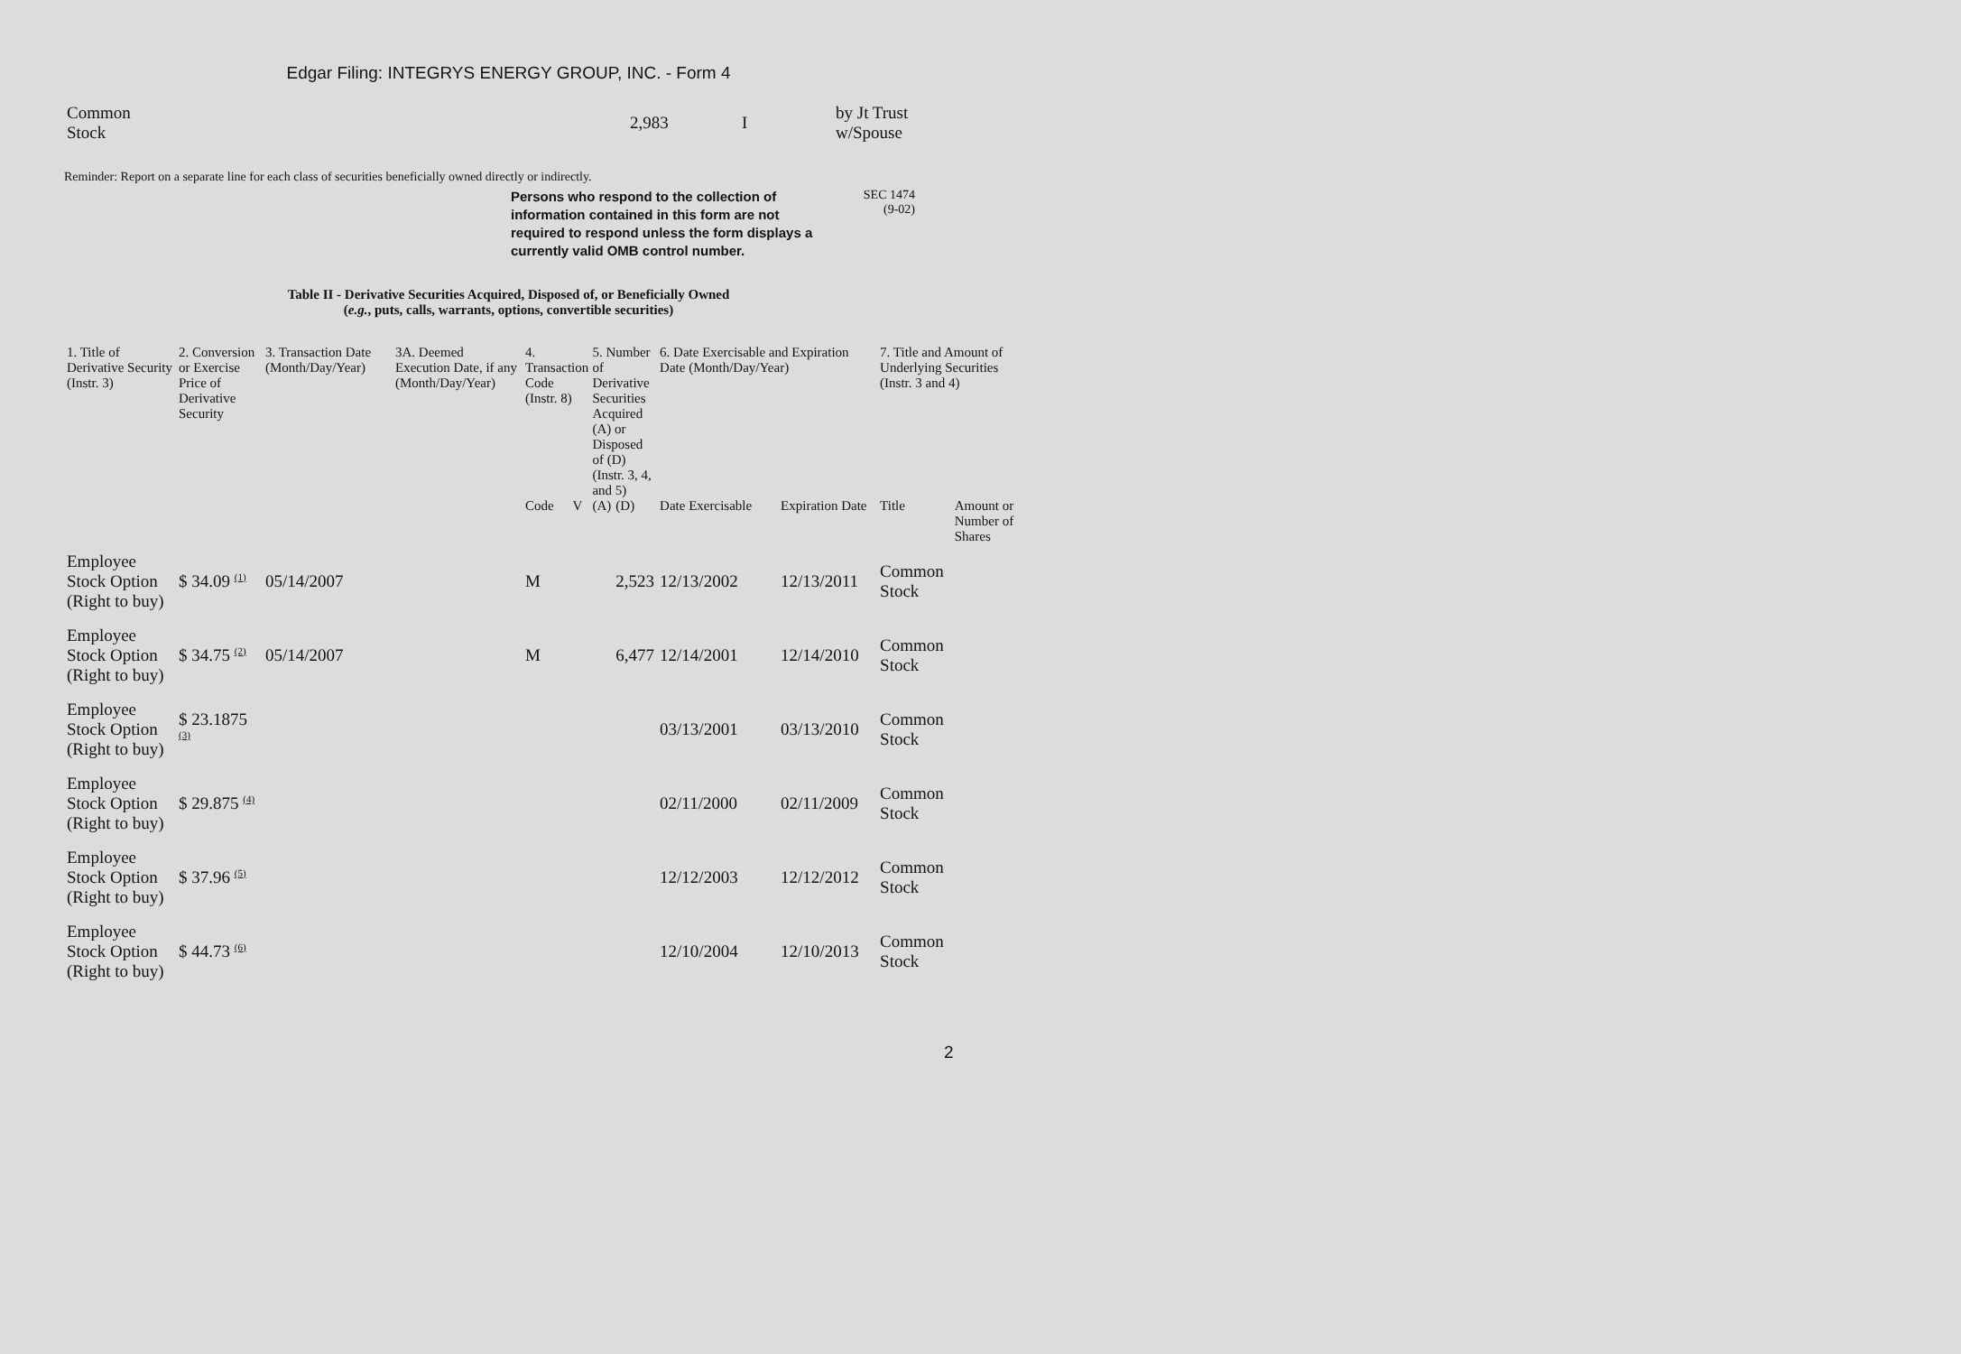Edgar Filing: INTEGRYS ENERGY GROUP, INC. - Form 4
| Common Stock | 2,983 | I | by Jt Trust w/Spouse |
Reminder: Report on a separate line for each class of securities beneficially owned directly or indirectly.
Persons who respond to the collection of information contained in this form are not required to respond unless the form displays a currently valid OMB control number.
SEC 1474
(9-02)
Table II - Derivative Securities Acquired, Disposed of, or Beneficially Owned
(e.g., puts, calls, warrants, options, convertible securities)
| 1. Title of Derivative Security (Instr. 3) | 2. Conversion or Exercise Price of Derivative Security | 3. Transaction Date (Month/Day/Year) | 3A. Deemed Execution Date, if any (Month/Day/Year) | 4. Transaction Code (Instr. 8) | | 5. Number of Derivative Securities Acquired (A) or Disposed of (D) (Instr. 3, 4, and 5) | | 6. Date Exercisable and Expiration Date (Month/Day/Year) | | 7. Title and Amount of Underlying Securities (Instr. 3 and 4) | |
| --- | --- | --- | --- | --- | --- | --- | --- | --- | --- | --- | --- |
| | | | | Code | V | (A) | (D) | Date Exercisable | Expiration Date | Title | Amount or Number of Shares |
| Employee Stock Option (Right to buy) | $ 34.09 <sup>(1)</sup> | 05/14/2007 | | M | | | 2,523 | 12/13/2002 | 12/13/2011 | Common Stock | |
| Employee Stock Option (Right to buy) | $ 34.75 <sup>(2)</sup> | 05/14/2007 | | M | | | 6,477 | 12/14/2001 | 12/14/2010 | Common Stock | |
| Employee Stock Option (Right to buy) | $ 23.1875 <sup>(3)</sup> | | | | | | | 03/13/2001 | 03/13/2010 | Common Stock | |
| Employee Stock Option (Right to buy) | $ 29.875 <sup>(4)</sup> | | | | | | | 02/11/2000 | 02/11/2009 | Common Stock | |
| Employee Stock Option (Right to buy) | $ 37.96 <sup>(5)</sup> | | | | | | | 12/12/2003 | 12/12/2012 | Common Stock | |
| Employee Stock Option (Right to buy) | $ 44.73 <sup>(6)</sup> | | | | | | | 12/10/2004 | 12/10/2013 | Common Stock | |
2